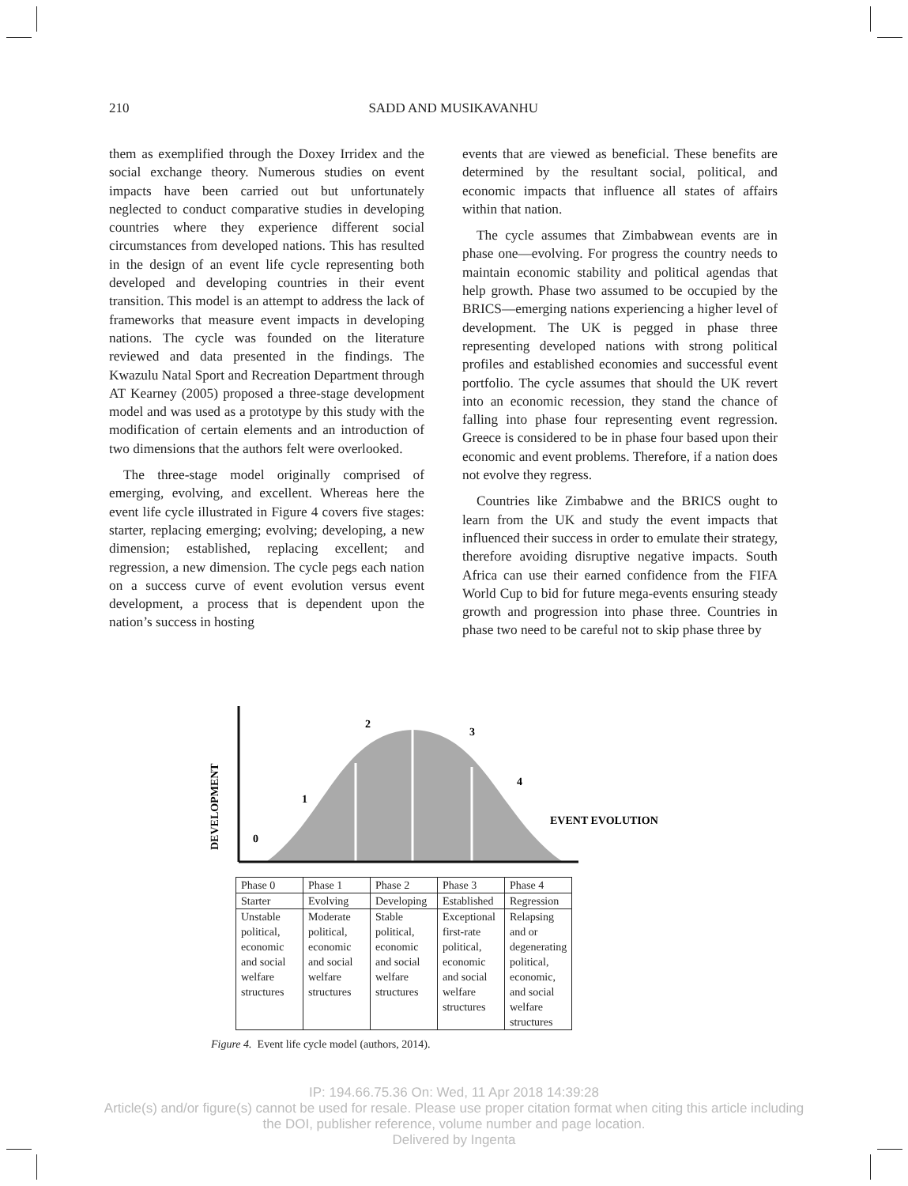210 SADD AND MUSIKAVANHU
them as exemplified through the Doxey Irridex and the social exchange theory. Numerous studies on event impacts have been carried out but unfortunately neglected to conduct comparative studies in developing countries where they experience different social circumstances from developed nations. This has resulted in the design of an event life cycle representing both developed and developing countries in their event transition. This model is an attempt to address the lack of frameworks that measure event impacts in developing nations. The cycle was founded on the literature reviewed and data presented in the findings. The Kwazulu Natal Sport and Recreation Department through AT Kearney (2005) proposed a three-stage development model and was used as a prototype by this study with the modification of certain elements and an introduction of two dimensions that the authors felt were overlooked.
The three-stage model originally comprised of emerging, evolving, and excellent. Whereas here the event life cycle illustrated in Figure 4 covers five stages: starter, replacing emerging; evolving; developing, a new dimension; established, replacing excellent; and regression, a new dimension. The cycle pegs each nation on a success curve of event evolution versus event development, a process that is dependent upon the nation’s success in hosting
events that are viewed as beneficial. These benefits are determined by the resultant social, political, and economic impacts that influence all states of affairs within that nation.
The cycle assumes that Zimbabwean events are in phase one—evolving. For progress the country needs to maintain economic stability and political agendas that help growth. Phase two assumed to be occupied by the BRICS—emerging nations experiencing a higher level of development. The UK is pegged in phase three representing developed nations with strong political profiles and established economies and successful event portfolio. The cycle assumes that should the UK revert into an economic recession, they stand the chance of falling into phase four representing event regression. Greece is considered to be in phase four based upon their economic and event problems. Therefore, if a nation does not evolve they regress.
Countries like Zimbabwe and the BRICS ought to learn from the UK and study the event impacts that influenced their success in order to emulate their strategy, therefore avoiding disruptive negative impacts. South Africa can use their earned confidence from the FIFA World Cup to bid for future mega-events ensuring steady growth and progression into phase three. Countries in phase two need to be careful not to skip phase three by
DEVELOPMENT
0
1
2
3
4
EVENT EVOLUTION
| Phase 0 | Phase 1 | Phase 2 | Phase 3 | Phase 4 |
| Starter | Evolving | Developing | Established | Regression |
| Unstable political, economic and social welfare structures | Moderate political, economic and social welfare structures | Stable political, economic and social welfare structures | Exceptional first-rate political, economic and social welfare structures | Relapsing and or degenerating political, economic, and social welfare structures |
Figure 4. Event life cycle model (authors, 2014).
IP: 194.66.75.36 On: Wed, 11 Apr 2018 14:39:28
Article(s) and/or figure(s) cannot be used for resale. Please use proper citation format when citing this article including
the DOI, publisher reference, volume number and page location.
Delivered by Ingenta